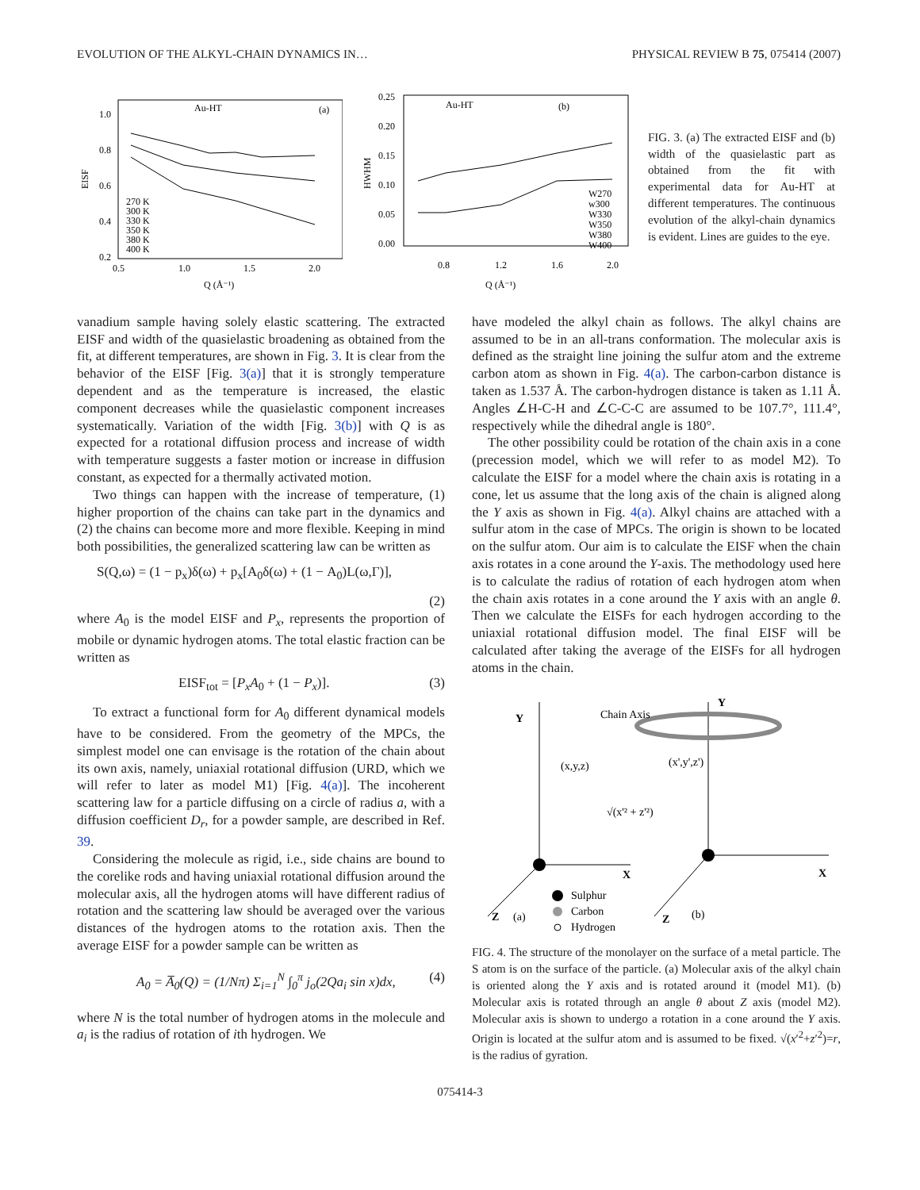EVOLUTION OF THE ALKYL-CHAIN DYNAMICS IN… PHYSICAL REVIEW B 75, 075414 (2007)
Au-HT
(a)
1.0
0.8
0.6
0.4
0.2
0.5
1.0
1.5
2.0
Q (Å⁻¹)
EISF
270 K
300 K
330 K
350 K
380 K
400 K
Au-HT
(b)
0.25
0.20
0.15
0.10
0.05
0.00
0.8
1.2
1.6
2.0
Q (Å⁻¹)
HWHM
W270
w300
W330
W350
W380
W400
FIG. 3. (a) The extracted EISF and (b) width of the quasielastic part as obtained from the fit with experimental data for Au-HT at different temperatures. The continuous evolution of the alkyl-chain dynamics is evident. Lines are guides to the eye.
vanadium sample having solely elastic scattering. The extracted EISF and width of the quasielastic broadening as obtained from the fit, at different temperatures, are shown in Fig. 3. It is clear from the behavior of the EISF [Fig. 3(a)] that it is strongly temperature dependent and as the temperature is increased, the elastic component decreases while the quasielastic component increases systematically. Variation of the width [Fig. 3(b)] with Q is as expected for a rotational diffusion process and increase of width with temperature suggests a faster motion or increase in diffusion constant, as expected for a thermally activated motion.
Two things can happen with the increase of temperature, (1) higher proportion of the chains can take part in the dynamics and (2) the chains can become more and more flexible. Keeping in mind both possibilities, the generalized scattering law can be written as
S(Q,ω) = (1 − p<sub>x</sub>)δ(ω) + p<sub>x</sub>[A<sub>0</sub>δ(ω) + (1 − A<sub>0</sub>)L(ω,Γ)],
(2)
where A<sub>0</sub> is the model EISF and P<sub>x</sub>, represents the proportion of mobile or dynamic hydrogen atoms. The total elastic fraction can be written as
EISF<sub>tot</sub> = [P<sub>x</sub>A<sub>0</sub> + (1 − P<sub>x</sub>)]. (3)
To extract a functional form for A<sub>0</sub> different dynamical models have to be considered. From the geometry of the MPCs, the simplest model one can envisage is the rotation of the chain about its own axis, namely, uniaxial rotational diffusion (URD, which we will refer to later as model M1) [Fig. 4(a)]. The incoherent scattering law for a particle diffusing on a circle of radius a, with a diffusion coefficient D<sub>r</sub>, for a powder sample, are described in Ref. 39.
Considering the molecule as rigid, i.e., side chains are bound to the corelike rods and having uniaxial rotational diffusion around the molecular axis, all the hydrogen atoms will have different radius of rotation and the scattering law should be averaged over the various distances of the hydrogen atoms to the rotation axis. Then the average EISF for a powder sample can be written as
A<sub>0</sub> = A̅<sub>0</sub>(Q) = (1/Nπ) Σ<sub>i=1</sub><sup>N</sup> ∫<sub>0</sub><sup>π</sup> j<sub>o</sub>(2Qa<sub>i</sub> sin x)dx, (4)
where N is the total number of hydrogen atoms in the molecule and a<sub>i</sub> is the radius of rotation of ith hydrogen. We
have modeled the alkyl chain as follows. The alkyl chains are assumed to be in an all-trans conformation. The molecular axis is defined as the straight line joining the sulfur atom and the extreme carbon atom as shown in Fig. 4(a). The carbon-carbon distance is taken as 1.537 Å. The carbon-hydrogen distance is taken as 1.11 Å. Angles ∠H-C-H and ∠C-C-C are assumed to be 107.7°, 111.4°, respectively while the dihedral angle is 180°.
The other possibility could be rotation of the chain axis in a cone (precession model, which we will refer to as model M2). To calculate the EISF for a model where the chain axis is rotating in a cone, let us assume that the long axis of the chain is aligned along the Y axis as shown in Fig. 4(a). Alkyl chains are attached with a sulfur atom in the case of MPCs. The origin is shown to be located on the sulfur atom. Our aim is to calculate the EISF when the chain axis rotates in a cone around the Y-axis. The methodology used here is to calculate the radius of rotation of each hydrogen atom when the chain axis rotates in a cone around the Y axis with an angle θ. Then we calculate the EISFs for each hydrogen according to the uniaxial rotational diffusion model. The final EISF will be calculated after taking the average of the EISFs for all hydrogen atoms in the chain.
Y
Y
Chain Axis
(x,y,z)
(x',y',z')
√(x'² + z'²)
X
X
Z
(a)
Z
(b)
Sulphur
Carbon
Hydrogen
FIG. 4. The structure of the monolayer on the surface of a metal particle. The S atom is on the surface of the particle. (a) Molecular axis of the alkyl chain is oriented along the Y axis and is rotated around it (model M1). (b) Molecular axis is rotated through an angle θ about Z axis (model M2). Molecular axis is shown to undergo a rotation in a cone around the Y axis. Origin is located at the sulfur atom and is assumed to be fixed. √(x′<sup>2</sup>+z′<sup>2</sup>)=r, is the radius of gyration.
075414-3